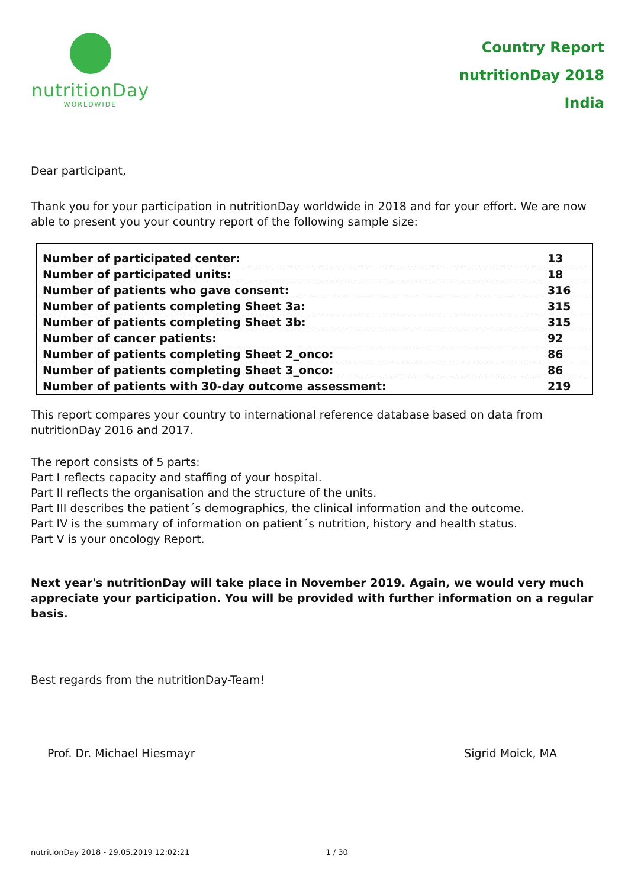nutritionDay
WORLDWIDE
Country Report
nutritionDay 2018
India
Dear participant,
Thank you for your participation in nutritionDay worldwide in 2018 and for your effort. We are now able to present you your country report of the following sample size:
| Number of participated center: | 13 |
| Number of participated units: | 18 |
| Number of patients who gave consent: | 316 |
| Number of patients completing Sheet 3a: | 315 |
| Number of patients completing Sheet 3b: | 315 |
| Number of cancer patients: | 92 |
| Number of patients completing Sheet 2_onco: | 86 |
| Number of patients completing Sheet 3_onco: | 86 |
| Number of patients with 30-day outcome assessment: | 219 |
This report compares your country to international reference database based on data from nutritionDay 2016 and 2017.
The report consists of 5 parts:
Part I reflects capacity and staffing of your hospital.
Part II reflects the organisation and the structure of the units.
Part III describes the patient´s demographics, the clinical information and the outcome.
Part IV is the summary of information on patient´s nutrition, history and health status.
Part V is your oncology Report.
Next year's nutritionDay will take place in November 2019. Again, we would very much appreciate your participation. You will be provided with further information on a regular basis.
Best regards from the nutritionDay-Team!
Prof. Dr. Michael Hiesmayr Sigrid Moick, MA
nutritionDay 2018 - 29.05.2019 12:02:21 1 / 30